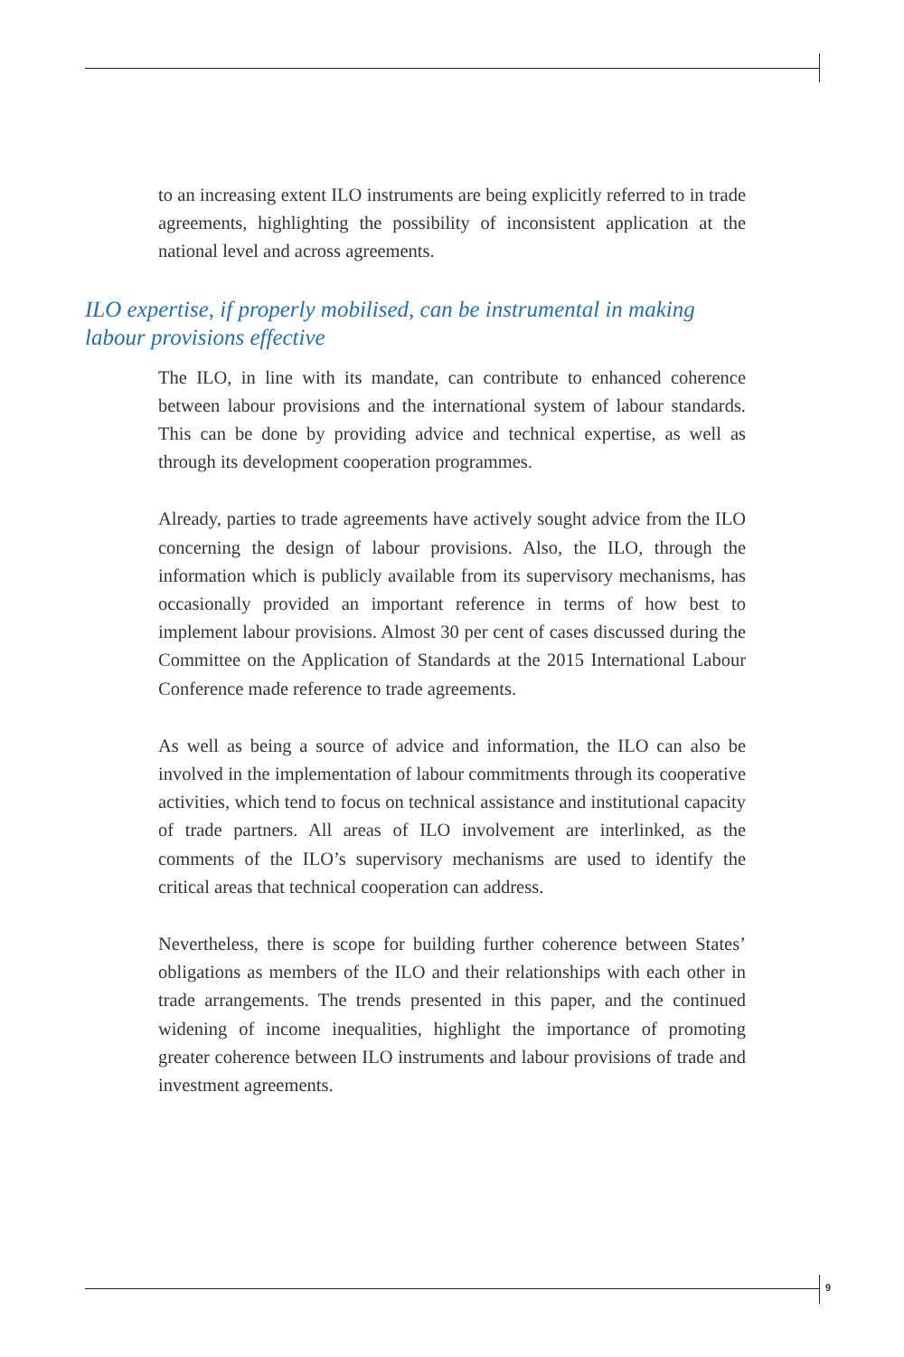to an increasing extent ILO instruments are being explicitly referred to in trade agreements, highlighting the possibility of inconsistent application at the national level and across agreements.
ILO expertise, if properly mobilised, can be instrumental in making labour provisions effective
The ILO, in line with its mandate, can contribute to enhanced coherence between labour provisions and the international system of labour standards. This can be done by providing advice and technical expertise, as well as through its development cooperation programmes.
Already, parties to trade agreements have actively sought advice from the ILO concerning the design of labour provisions. Also, the ILO, through the information which is publicly available from its supervisory mechanisms, has occasionally provided an important reference in terms of how best to implement labour provisions. Almost 30 per cent of cases discussed during the Committee on the Application of Standards at the 2015 International Labour Conference made reference to trade agreements.
As well as being a source of advice and information, the ILO can also be involved in the implementation of labour commitments through its cooperative activities, which tend to focus on technical assistance and institutional capacity of trade partners. All areas of ILO involvement are interlinked, as the comments of the ILO’s supervisory mechanisms are used to identify the critical areas that technical cooperation can address.
Nevertheless, there is scope for building further coherence between States’ obligations as members of the ILO and their relationships with each other in trade arrangements. The trends presented in this paper, and the continued widening of income inequalities, highlight the importance of promoting greater coherence between ILO instruments and labour provisions of trade and investment agreements.
9